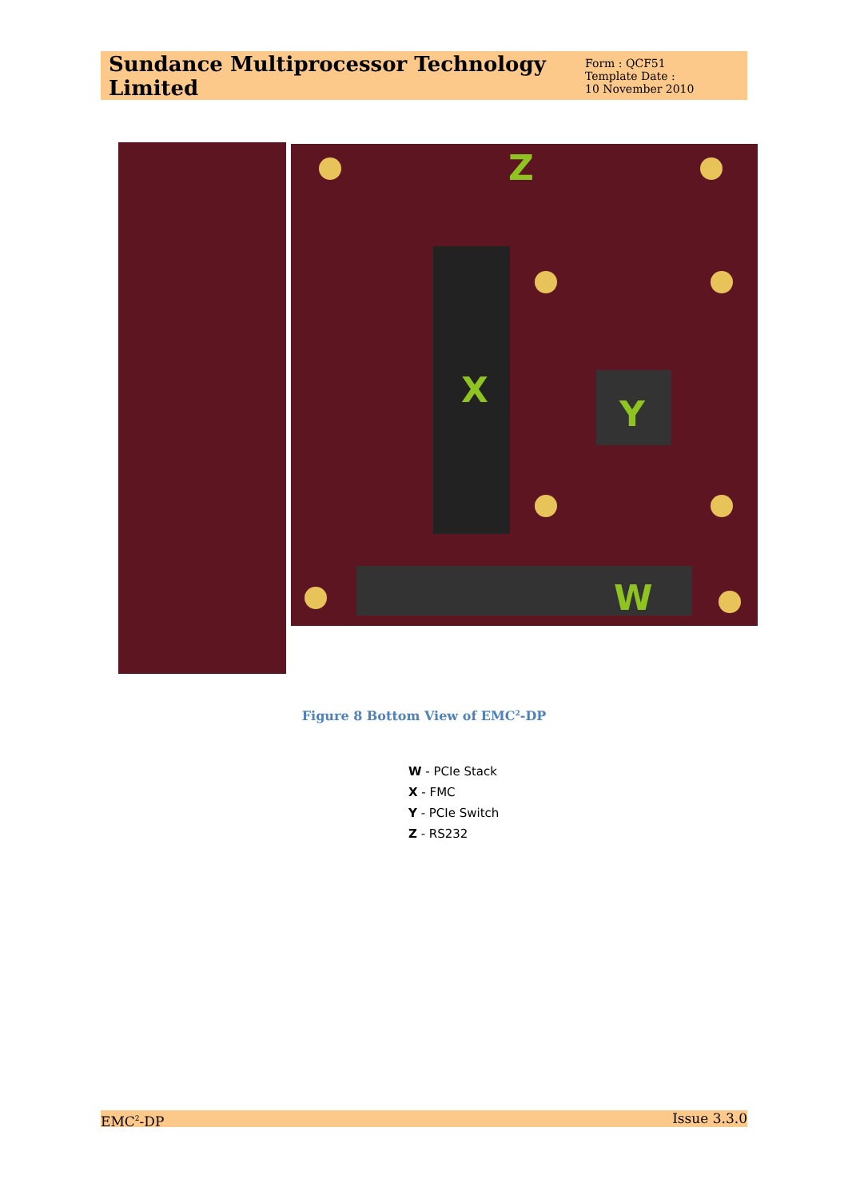Sundance Multiprocessor Technology Limited
Form : QCF51
Template Date :
10 November 2010
Z
X
Y
W
Figure 8 Bottom View of EMC<sup>2</sup>-DP
W - PCIe Stack
X - FMC
Y - PCIe Switch
Z - RS232
EMC<sup>2</sup>-DP Issue 3.3.0